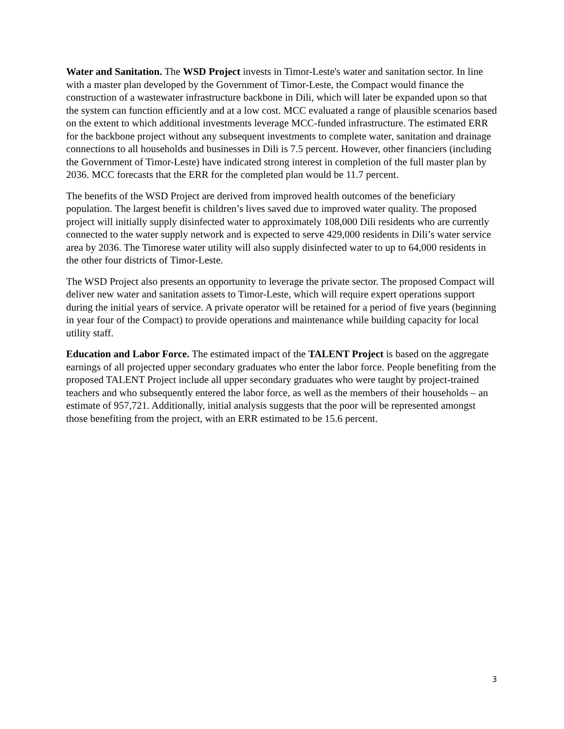Water and Sanitation. The WSD Project invests in Timor-Leste's water and sanitation sector. In line with a master plan developed by the Government of Timor-Leste, the Compact would finance the construction of a wastewater infrastructure backbone in Dili, which will later be expanded upon so that the system can function efficiently and at a low cost. MCC evaluated a range of plausible scenarios based on the extent to which additional investments leverage MCC-funded infrastructure. The estimated ERR for the backbone project without any subsequent investments to complete water, sanitation and drainage connections to all households and businesses in Dili is 7.5 percent. However, other financiers (including the Government of Timor-Leste) have indicated strong interest in completion of the full master plan by 2036. MCC forecasts that the ERR for the completed plan would be 11.7 percent.
The benefits of the WSD Project are derived from improved health outcomes of the beneficiary population. The largest benefit is children’s lives saved due to improved water quality. The proposed project will initially supply disinfected water to approximately 108,000 Dili residents who are currently connected to the water supply network and is expected to serve 429,000 residents in Dili’s water service area by 2036. The Timorese water utility will also supply disinfected water to up to 64,000 residents in the other four districts of Timor-Leste.
The WSD Project also presents an opportunity to leverage the private sector. The proposed Compact will deliver new water and sanitation assets to Timor-Leste, which will require expert operations support during the initial years of service. A private operator will be retained for a period of five years (beginning in year four of the Compact) to provide operations and maintenance while building capacity for local utility staff.
Education and Labor Force. The estimated impact of the TALENT Project is based on the aggregate earnings of all projected upper secondary graduates who enter the labor force. People benefiting from the proposed TALENT Project include all upper secondary graduates who were taught by project-trained teachers and who subsequently entered the labor force, as well as the members of their households – an estimate of 957,721. Additionally, initial analysis suggests that the poor will be represented amongst those benefiting from the project, with an ERR estimated to be 15.6 percent.
3